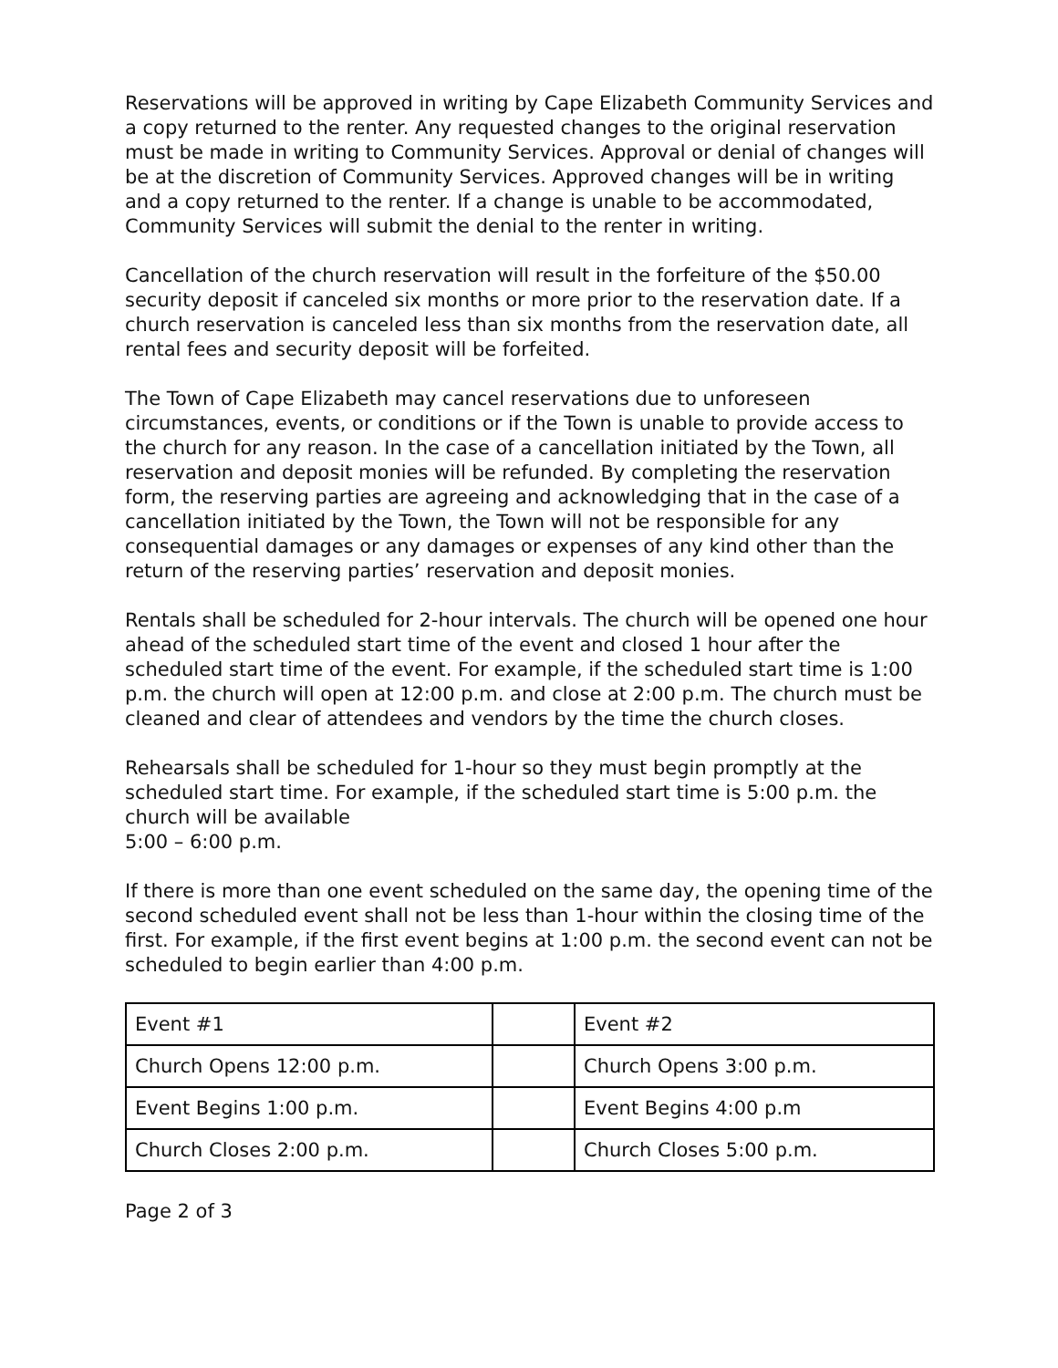Reservations will be approved in writing by Cape Elizabeth Community Services and a copy returned to the renter. Any requested changes to the original reservation must be made in writing to Community Services. Approval or denial of changes will be at the discretion of Community Services. Approved changes will be in writing and a copy returned to the renter. If a change is unable to be accommodated, Community Services will submit the denial to the renter in writing.
Cancellation of the church reservation will result in the forfeiture of the $50.00 security deposit if canceled six months or more prior to the reservation date. If a church reservation is canceled less than six months from the reservation date, all rental fees and security deposit will be forfeited.
The Town of Cape Elizabeth may cancel reservations due to unforeseen circumstances, events, or conditions or if the Town is unable to provide access to the church for any reason. In the case of a cancellation initiated by the Town, all reservation and deposit monies will be refunded. By completing the reservation form, the reserving parties are agreeing and acknowledging that in the case of a cancellation initiated by the Town, the Town will not be responsible for any consequential damages or any damages or expenses of any kind other than the return of the reserving parties’ reservation and deposit monies.
Rentals shall be scheduled for 2-hour intervals. The church will be opened one hour ahead of the scheduled start time of the event and closed 1 hour after the scheduled start time of the event. For example, if the scheduled start time is 1:00 p.m. the church will open at 12:00 p.m. and close at 2:00 p.m. The church must be cleaned and clear of attendees and vendors by the time the church closes.
Rehearsals shall be scheduled for 1-hour so they must begin promptly at the scheduled start time. For example, if the scheduled start time is 5:00 p.m. the church will be available
5:00 – 6:00 p.m.
If there is more than one event scheduled on the same day, the opening time of the second scheduled event shall not be less than 1-hour within the closing time of the first. For example, if the first event begins at 1:00 p.m. the second event can not be scheduled to begin earlier than 4:00 p.m.
| Event #1 | | Event #2 |
| Church Opens 12:00 p.m. | | Church Opens 3:00 p.m. |
| Event Begins 1:00 p.m. | | Event Begins 4:00 p.m |
| Church Closes 2:00 p.m. | | Church Closes 5:00 p.m. |
Page 2 of 3